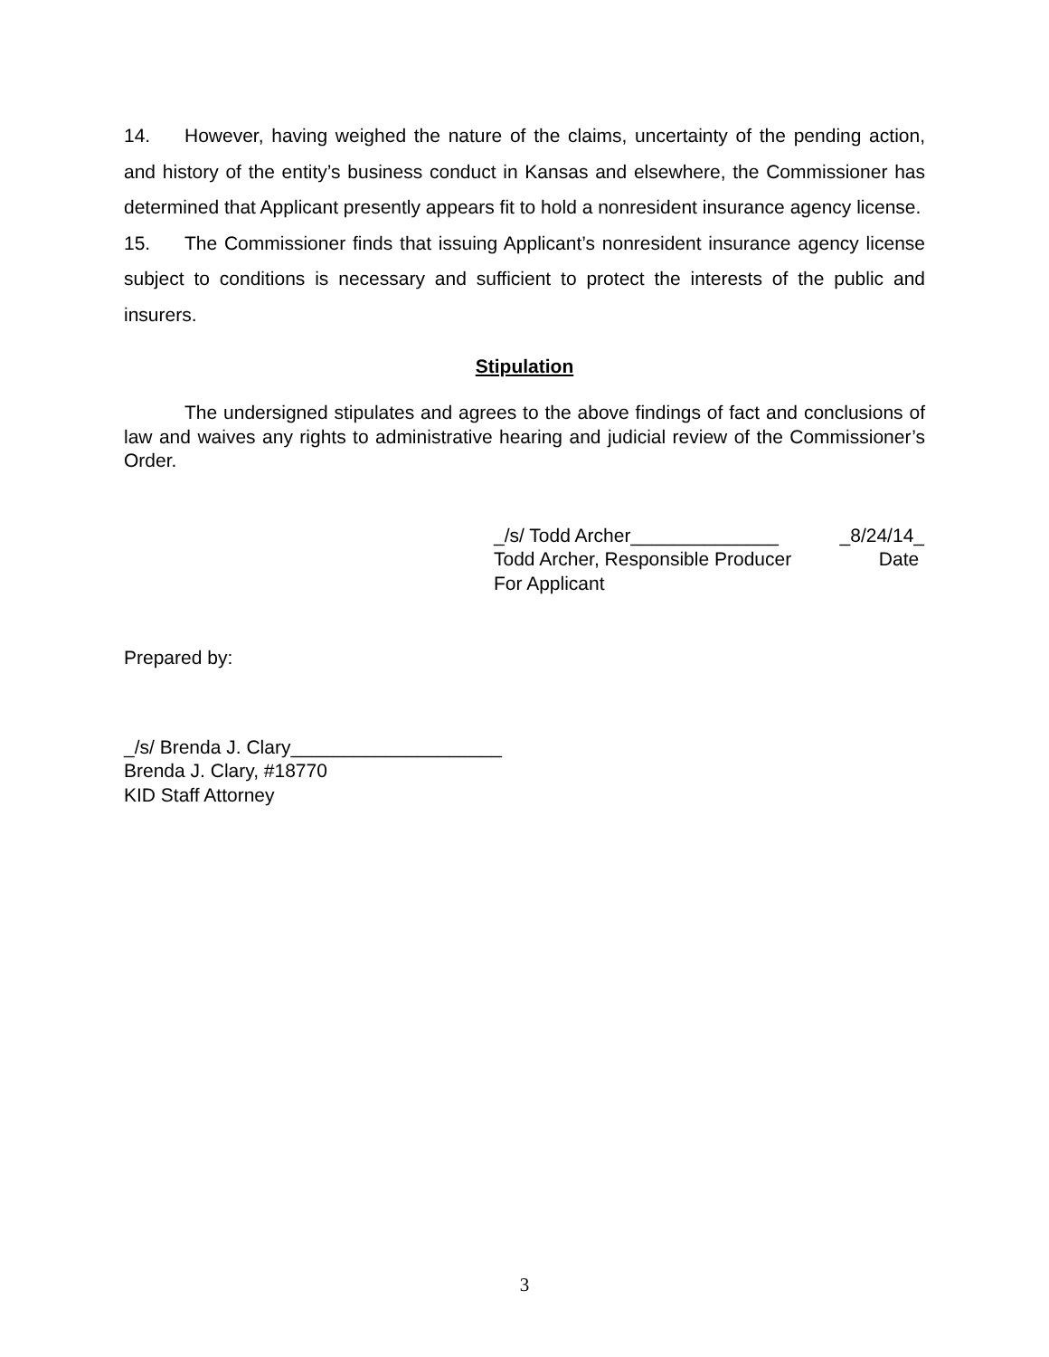14. However, having weighed the nature of the claims, uncertainty of the pending action, and history of the entity’s business conduct in Kansas and elsewhere, the Commissioner has determined that Applicant presently appears fit to hold a nonresident insurance agency license.
15. The Commissioner finds that issuing Applicant’s nonresident insurance agency license subject to conditions is necessary and sufficient to protect the interests of the public and insurers.
Stipulation
The undersigned stipulates and agrees to the above findings of fact and conclusions of law and waives any rights to administrative hearing and judicial review of the Commissioner’s Order.
_/s/ Todd Archer______________ _8/24/14_
Todd Archer, Responsible Producer Date
For Applicant
Prepared by:
_/s/ Brenda J. Clary____________________
Brenda J. Clary, #18770
KID Staff Attorney
3